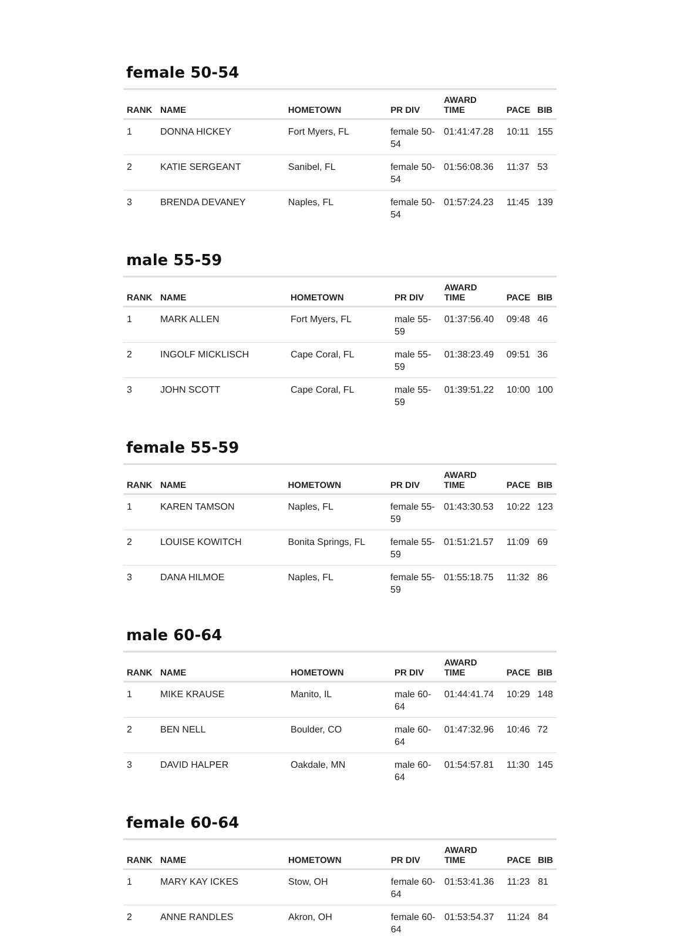female 50-54
| RANK | NAME | HOMETOWN | PR DIV | AWARD TIME | PACE | BIB |
| --- | --- | --- | --- | --- | --- | --- |
| 1 | DONNA HICKEY | Fort Myers, FL | female 50-54 | 01:41:47.28 | 10:11 | 155 |
| 2 | KATIE SERGEANT | Sanibel, FL | female 50-54 | 01:56:08.36 | 11:37 | 53 |
| 3 | BRENDA DEVANEY | Naples, FL | female 50-54 | 01:57:24.23 | 11:45 | 139 |
male 55-59
| RANK | NAME | HOMETOWN | PR DIV | AWARD TIME | PACE | BIB |
| --- | --- | --- | --- | --- | --- | --- |
| 1 | MARK ALLEN | Fort Myers, FL | male 55-59 | 01:37:56.40 | 09:48 | 46 |
| 2 | INGOLF MICKLISCH | Cape Coral, FL | male 55-59 | 01:38:23.49 | 09:51 | 36 |
| 3 | JOHN SCOTT | Cape Coral, FL | male 55-59 | 01:39:51.22 | 10:00 | 100 |
female 55-59
| RANK | NAME | HOMETOWN | PR DIV | AWARD TIME | PACE | BIB |
| --- | --- | --- | --- | --- | --- | --- |
| 1 | KAREN TAMSON | Naples, FL | female 55-59 | 01:43:30.53 | 10:22 | 123 |
| 2 | LOUISE KOWITCH | Bonita Springs, FL | female 55-59 | 01:51:21.57 | 11:09 | 69 |
| 3 | DANA HILMOE | Naples, FL | female 55-59 | 01:55:18.75 | 11:32 | 86 |
male 60-64
| RANK | NAME | HOMETOWN | PR DIV | AWARD TIME | PACE | BIB |
| --- | --- | --- | --- | --- | --- | --- |
| 1 | MIKE KRAUSE | Manito, IL | male 60-64 | 01:44:41.74 | 10:29 | 148 |
| 2 | BEN NELL | Boulder, CO | male 60-64 | 01:47:32.96 | 10:46 | 72 |
| 3 | DAVID HALPER | Oakdale, MN | male 60-64 | 01:54:57.81 | 11:30 | 145 |
female 60-64
| RANK | NAME | HOMETOWN | PR DIV | AWARD TIME | PACE | BIB |
| --- | --- | --- | --- | --- | --- | --- |
| 1 | MARY KAY ICKES | Stow, OH | female 60-64 | 01:53:41.36 | 11:23 | 81 |
| 2 | ANNE RANDLES | Akron, OH | female 60-64 | 01:53:54.37 | 11:24 | 84 |